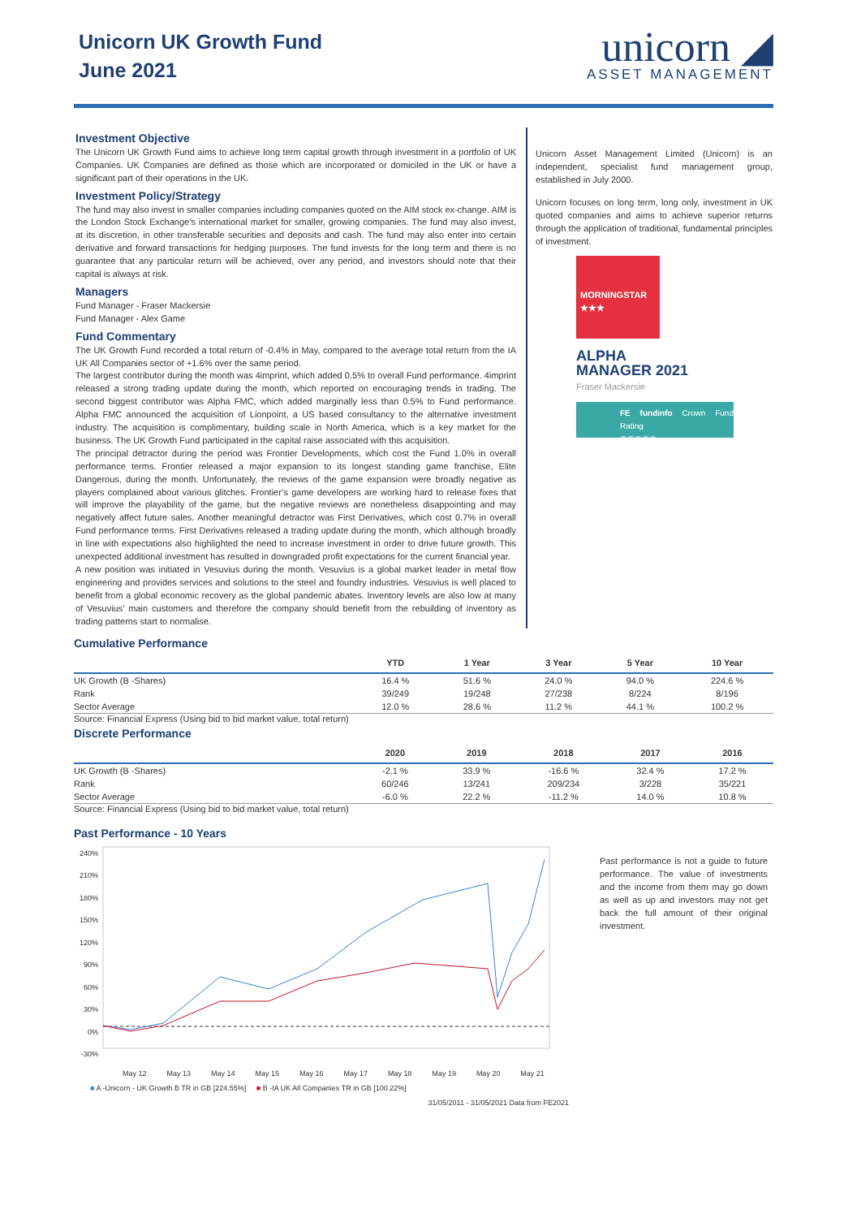Unicorn UK Growth Fund
June 2021
unicorn ◢
ASSET MANAGEMENT
Investment Objective
The Unicorn UK Growth Fund aims to achieve long term capital growth through investment in a portfolio of UK Companies. UK Companies are defined as those which are incorporated or domiciled in the UK or have a significant part of their operations in the UK.
Investment Policy/Strategy
The fund may also invest in smaller companies including companies quoted on the AIM stock ex-change. AIM is the London Stock Exchange’s international market for smaller, growing companies. The fund may also invest, at its discretion, in other transferable securities and deposits and cash. The fund may also enter into certain derivative and forward transactions for hedging purposes. The fund invests for the long term and there is no guarantee that any particular return will be achieved, over any period, and investors should note that their capital is always at risk.
Managers
Fund Manager - Fraser Mackersie
Fund Manager - Alex Game
Fund Commentary
The UK Growth Fund recorded a total return of -0.4% in May, compared to the average total return from the IA UK All Companies sector of +1.6% over the same period.
The largest contributor during the month was 4imprint, which added 0.5% to overall Fund performance. 4imprint released a strong trading update during the month, which reported on encouraging trends in trading. The second biggest contributor was Alpha FMC, which added marginally less than 0.5% to Fund performance. Alpha FMC announced the acquisition of Lionpoint, a US based consultancy to the alternative investment industry. The acquisition is complimentary, building scale in North America, which is a key market for the business. The UK Growth Fund participated in the capital raise associated with this acquisition.
The principal detractor during the period was Frontier Developments, which cost the Fund 1.0% in overall performance terms. Frontier released a major expansion to its longest standing game franchise, Elite Dangerous, during the month. Unfortunately, the reviews of the game expansion were broadly negative as players complained about various glitches. Frontier’s game developers are working hard to release fixes that will improve the playability of the game, but the negative reviews are nonetheless disappointing and may negatively affect future sales. Another meaningful detractor was First Derivatives, which cost 0.7% in overall Fund performance terms. First Derivatives released a trading update during the month, which although broadly in line with expectations also highlighted the need to increase investment in order to drive future growth. This unexpected additional investment has resulted in downgraded profit expectations for the current financial year.
A new position was initiated in Vesuvius during the month. Vesuvius is a global market leader in metal flow engineering and provides services and solutions to the steel and foundry industries. Vesuvius is well placed to benefit from a global economic recovery as the global pandemic abates. Inventory levels are also low at many of Vesuvius’ main customers and therefore the company should benefit from the rebuilding of inventory as trading patterns start to normalise.
Unicorn Asset Management Limited (Unicorn) is an independent, specialist fund management group, established in July 2000.
Unicorn focuses on long term, long only, investment in UK quoted companies and aims to achieve superior returns through the application of traditional, fundamental principles of investment.
MORNINGSTAR
★★★
ALPHA
MANAGER 2021
Fraser Mackersie
FE fundinfo Crown Fund Rating
♛♛♛♛♛
Cumulative Performance
| | YTD | 1 Year | 3 Year | 5 Year | 10 Year |
| --- | --- | --- | --- | --- | --- |
| UK Growth (B -Shares) | 16.4 % | 51.6 % | 24.0 % | 94.0 % | 224.6 % |
| Rank | 39/249 | 19/248 | 27/238 | 8/224 | 8/196 |
| Sector Average | 12.0 % | 28.6 % | 11.2 % | 44.1 % | 100.2 % |
Source: Financial Express (Using bid to bid market value, total return)
Discrete Performance
| | 2020 | 2019 | 2018 | 2017 | 2016 |
| --- | --- | --- | --- | --- | --- |
| UK Growth (B -Shares) | -2.1 % | 33.9 % | -16.6 % | 32.4 % | 17.2 % |
| Rank | 60/246 | 13/241 | 209/234 | 3/228 | 35/221 |
| Sector Average | -6.0 % | 22.2 % | -11.2 % | 14.0 % | 10.8 % |
Source: Financial Express (Using bid to bid market value, total return)
Past Performance - 10 Years
240%
210%
180%
150%
120%
90%
60%
30%
0%
-30%
May 12 May 13 May 14 May 15 May 16 May 17 May 18 May 19 May 20 May 21
■ A -Unicorn - UK Growth B TR in GB [224.55%] ■ B -IA UK All Companies TR in GB [100.22%]
31/05/2011 - 31/05/2021 Data from FE2021
Past performance is not a guide to future performance. The value of investments and the income from them may go down as well as up and investors may not get back the full amount of their original investment.